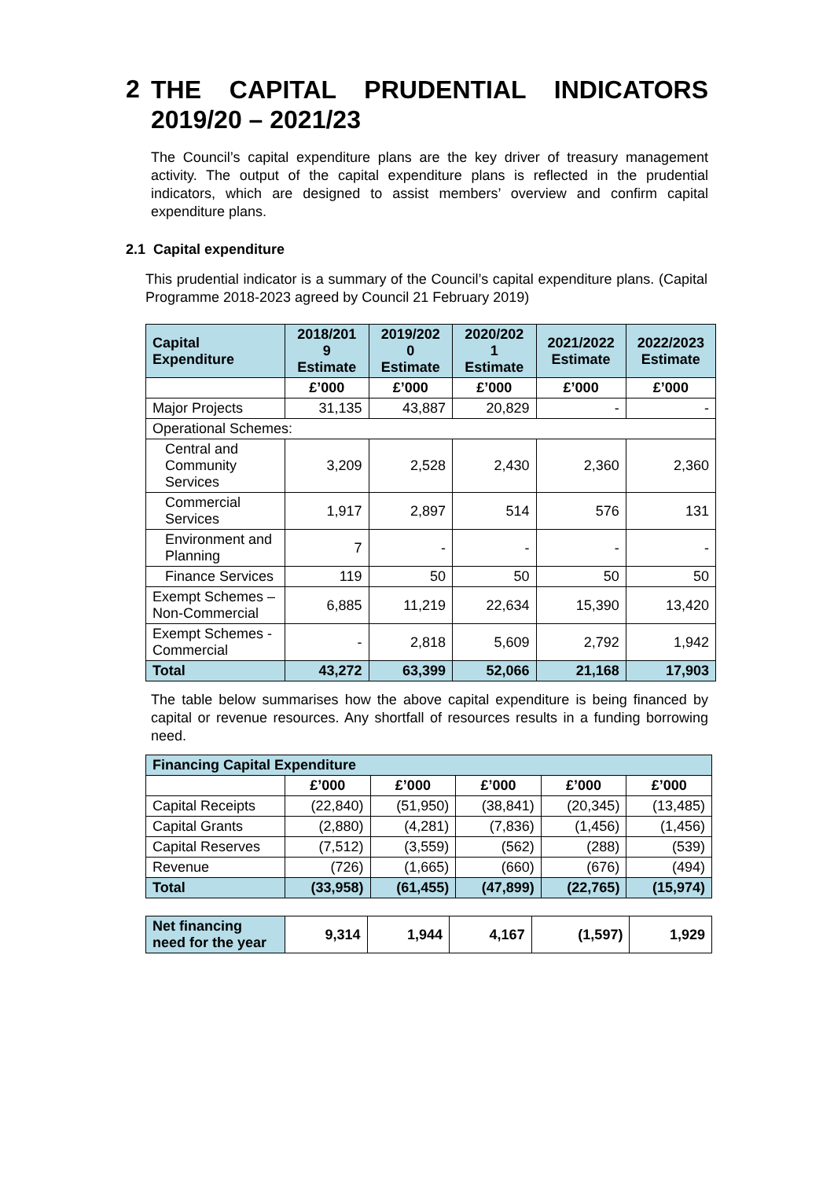2 THE CAPITAL PRUDENTIAL INDICATORS 2019/20 – 2021/23
The Council’s capital expenditure plans are the key driver of treasury management activity. The output of the capital expenditure plans is reflected in the prudential indicators, which are designed to assist members’ overview and confirm capital expenditure plans.
2.1 Capital expenditure
This prudential indicator is a summary of the Council’s capital expenditure plans. (Capital Programme 2018-2023 agreed by Council 21 February 2019)
| Capital Expenditure | 2018/201 9 Estimate | 2019/202 0 Estimate | 2020/202 1 Estimate | 2021/2022 Estimate | 2022/2023 Estimate |
| --- | --- | --- | --- | --- | --- |
| | £’000 | £’000 | £’000 | £’000 | £’000 |
| Major Projects | 31,135 | 43,887 | 20,829 | - | - |
| Operational Schemes: | | | | | |
| Central and Community Services | 3,209 | 2,528 | 2,430 | 2,360 | 2,360 |
| Commercial Services | 1,917 | 2,897 | 514 | 576 | 131 |
| Environment and Planning | 7 | - | - | - | - |
| Finance Services | 119 | 50 | 50 | 50 | 50 |
| Exempt Schemes – Non-Commercial | 6,885 | 11,219 | 22,634 | 15,390 | 13,420 |
| Exempt Schemes - Commercial | - | 2,818 | 5,609 | 2,792 | 1,942 |
| Total | 43,272 | 63,399 | 52,066 | 21,168 | 17,903 |
The table below summarises how the above capital expenditure is being financed by capital or revenue resources. Any shortfall of resources results in a funding borrowing need.
| Financing Capital Expenditure | | | | | |
| --- | --- | --- | --- | --- | --- |
| | £’000 | £’000 | £’000 | £’000 | £’000 |
| Capital Receipts | (22,840) | (51,950) | (38,841) | (20,345) | (13,485) |
| Capital Grants | (2,880) | (4,281) | (7,836) | (1,456) | (1,456) |
| Capital Reserves | (7,512) | (3,559) | (562) | (288) | (539) |
| Revenue | (726) | (1,665) | (660) | (676) | (494) |
| Total | (33,958) | (61,455) | (47,899) | (22,765) | (15,974) |
| Net financing need for the year | 9,314 | 1,944 | 4,167 | (1,597) | 1,929 |
| --- | --- | --- | --- | --- | --- |